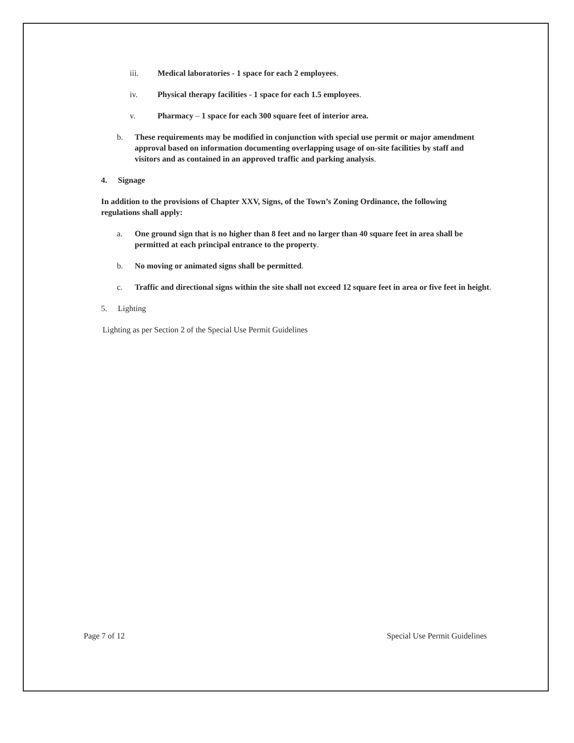iii. Medical laboratories - 1 space for each 2 employees.
iv. Physical therapy facilities - 1 space for each 1.5 employees.
v. Pharmacy – 1 space for each 300 square feet of interior area.
b. These requirements may be modified in conjunction with special use permit or major amendment approval based on information documenting overlapping usage of on-site facilities by staff and visitors and as contained in an approved traffic and parking analysis.
4. Signage
In addition to the provisions of Chapter XXV, Signs, of the Town’s Zoning Ordinance, the following regulations shall apply:
a. One ground sign that is no higher than 8 feet and no larger than 40 square feet in area shall be permitted at each principal entrance to the property.
b. No moving or animated signs shall be permitted.
c. Traffic and directional signs within the site shall not exceed 12 square feet in area or five feet in height.
5. Lighting
Lighting as per Section 2 of the Special Use Permit Guidelines
Page 7 of 12 Special Use Permit Guidelines